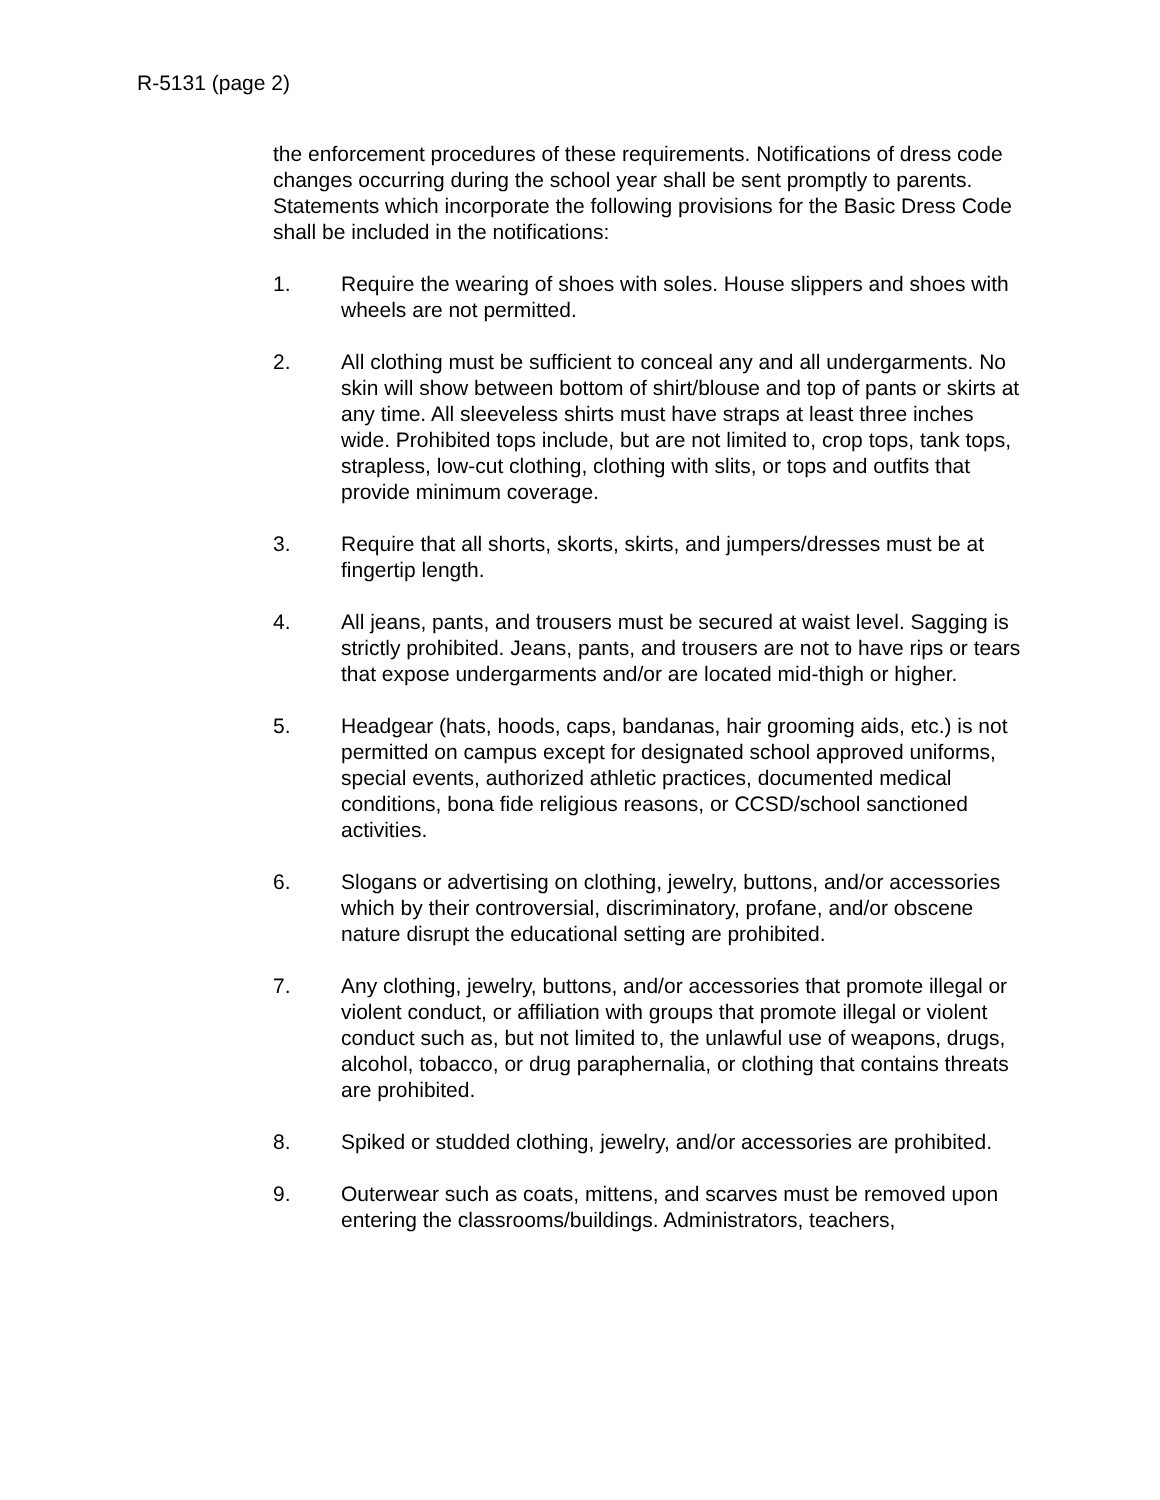R-5131 (page 2)
the enforcement procedures of these requirements. Notifications of dress code changes occurring during the school year shall be sent promptly to parents. Statements which incorporate the following provisions for the Basic Dress Code shall be included in the notifications:
1. Require the wearing of shoes with soles. House slippers and shoes with wheels are not permitted.
2. All clothing must be sufficient to conceal any and all undergarments. No skin will show between bottom of shirt/blouse and top of pants or skirts at any time. All sleeveless shirts must have straps at least three inches wide. Prohibited tops include, but are not limited to, crop tops, tank tops, strapless, low-cut clothing, clothing with slits, or tops and outfits that provide minimum coverage.
3. Require that all shorts, skorts, skirts, and jumpers/dresses must be at fingertip length.
4. All jeans, pants, and trousers must be secured at waist level. Sagging is strictly prohibited. Jeans, pants, and trousers are not to have rips or tears that expose undergarments and/or are located mid-thigh or higher.
5. Headgear (hats, hoods, caps, bandanas, hair grooming aids, etc.) is not permitted on campus except for designated school approved uniforms, special events, authorized athletic practices, documented medical conditions, bona fide religious reasons, or CCSD/school sanctioned activities.
6. Slogans or advertising on clothing, jewelry, buttons, and/or accessories which by their controversial, discriminatory, profane, and/or obscene nature disrupt the educational setting are prohibited.
7. Any clothing, jewelry, buttons, and/or accessories that promote illegal or violent conduct, or affiliation with groups that promote illegal or violent conduct such as, but not limited to, the unlawful use of weapons, drugs, alcohol, tobacco, or drug paraphernalia, or clothing that contains threats are prohibited.
8. Spiked or studded clothing, jewelry, and/or accessories are prohibited.
9. Outerwear such as coats, mittens, and scarves must be removed upon entering the classrooms/buildings. Administrators, teachers,